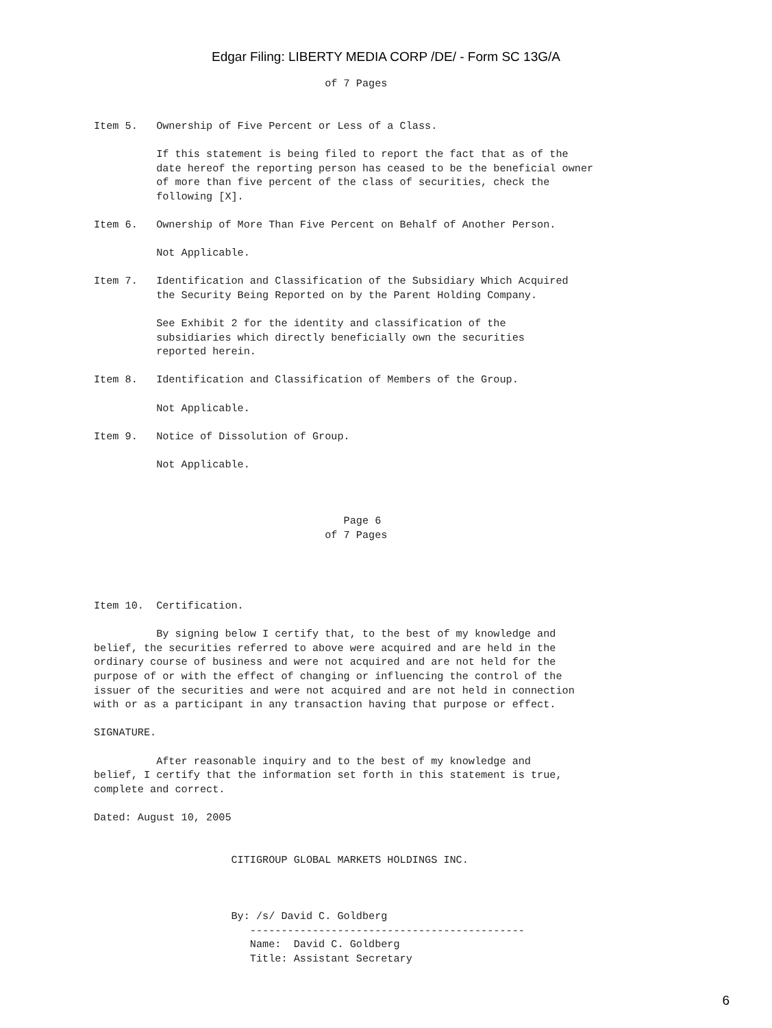Edgar Filing: LIBERTY MEDIA CORP /DE/ - Form SC 13G/A
                                     of 7 Pages


Item 5.   Ownership of Five Percent or Less of a Class.

          If this statement is being filed to report the fact that as of the
          date hereof the reporting person has ceased to be the beneficial owner
          of more than five percent of the class of securities, check the
          following [X].

Item 6.   Ownership of More Than Five Percent on Behalf of Another Person.

          Not Applicable.

Item 7.   Identification and Classification of the Subsidiary Which Acquired
          the Security Being Reported on by the Parent Holding Company.

          See Exhibit 2 for the identity and classification of the
          subsidiaries which directly beneficially own the securities
          reported herein.

Item 8.   Identification and Classification of Members of the Group.

          Not Applicable.

Item 9.   Notice of Dissolution of Group.

          Not Applicable.



                                        Page 6
                                     of 7 Pages




Item 10.  Certification.

          By signing below I certify that, to the best of my knowledge and
belief, the securities referred to above were acquired and are held in the
ordinary course of business and were not acquired and are not held for the
purpose of or with the effect of changing or influencing the control of the
issuer of the securities and were not acquired and are not held in connection
with or as a participant in any transaction having that purpose or effect.

SIGNATURE.

          After reasonable inquiry and to the best of my knowledge and
belief, I certify that the information set forth in this statement is true,
complete and correct.

Dated: August 10, 2005


                      CITIGROUP GLOBAL MARKETS HOLDINGS INC.



                      By: /s/ David C. Goldberg
                         --------------------------------------------
                         Name:  David C. Goldberg
                         Title: Assistant Secretary
6